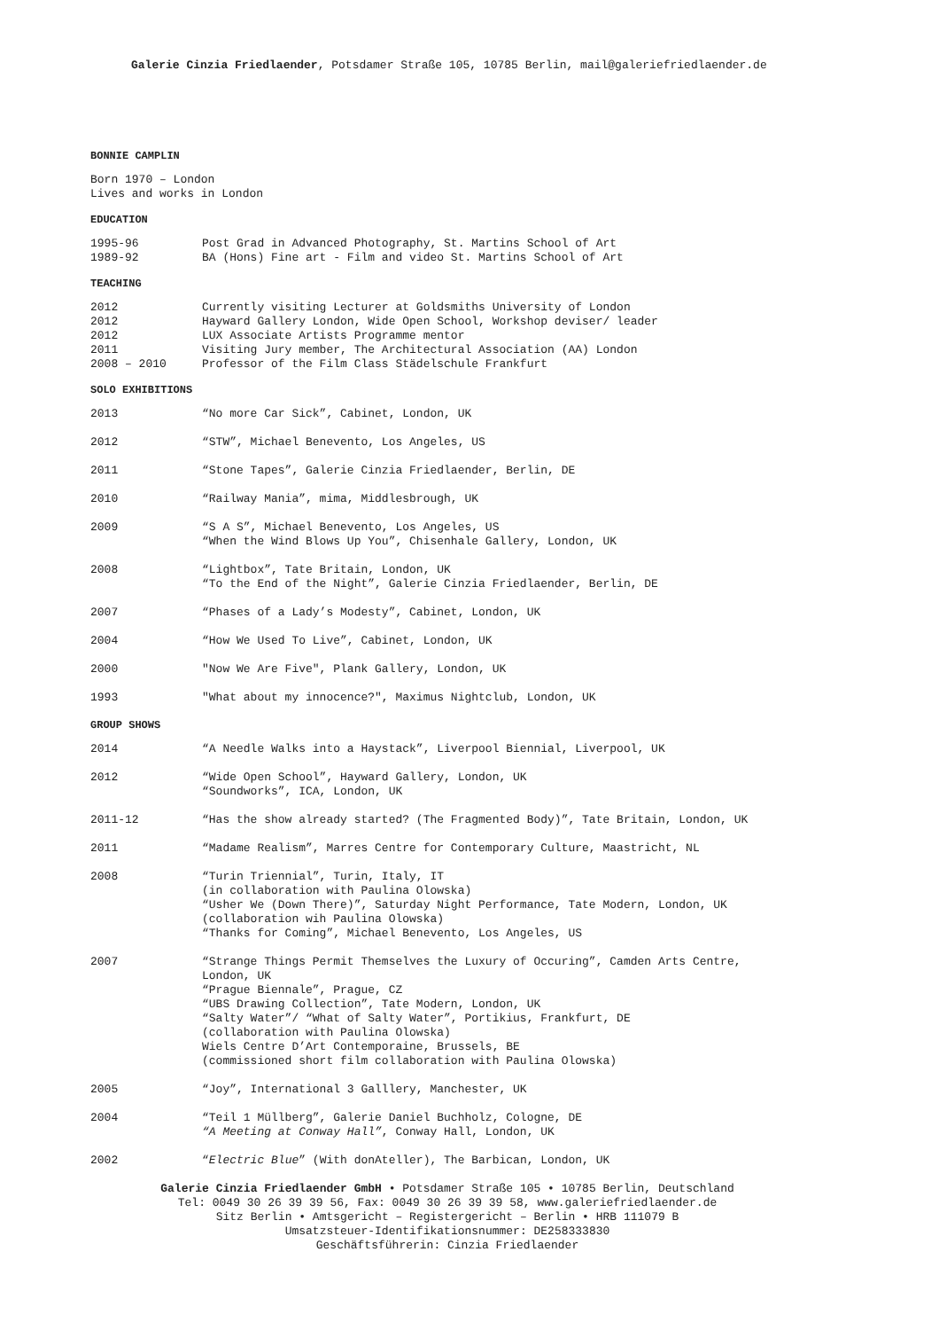Galerie Cinzia Friedlaender, Potsdamer Straße 105, 10785 Berlin, mail@galeriefriedlaender.de
BONNIE CAMPLIN
Born 1970 – London
Lives and works in London
EDUCATION
| 1995-96 | Post Grad in Advanced Photography, St. Martins School of Art |
| 1989-92 | BA (Hons) Fine art - Film and video St. Martins School of Art |
TEACHING
| 2012 | Currently visiting Lecturer at Goldsmiths University of London |
| 2012 | Hayward Gallery London, Wide Open School, Workshop deviser/ leader |
| 2012 | LUX Associate Artists Programme mentor |
| 2011 | Visiting Jury member, The Architectural Association (AA) London |
| 2008 – 2010 | Professor of the Film Class Städelschule Frankfurt |
SOLO EXHIBITIONS
| 2013 | “No more Car Sick”, Cabinet, London, UK |
| 2012 | “STW”, Michael Benevento, Los Angeles, US |
| 2011 | “Stone Tapes”, Galerie Cinzia Friedlaender, Berlin, DE |
| 2010 | “Railway Mania”, mima, Middlesbrough, UK |
| 2009 | “S A S”, Michael Benevento, Los Angeles, US “When the Wind Blows Up You”, Chisenhale Gallery, London, UK |
| 2008 | “Lightbox”, Tate Britain, London, UK “To the End of the Night”, Galerie Cinzia Friedlaender, Berlin, DE |
| 2007 | “Phases of a Lady’s Modesty”, Cabinet, London, UK |
| 2004 | “How We Used To Live”, Cabinet, London, UK |
| 2000 | "Now We Are Five", Plank Gallery, London, UK |
| 1993 | "What about my innocence?", Maximus Nightclub, London, UK |
GROUP SHOWS
| 2014 | “A Needle Walks into a Haystack”, Liverpool Biennial, Liverpool, UK |
| 2012 | “Wide Open School”, Hayward Gallery, London, UK “Soundworks”, ICA, London, UK |
| 2011-12 | “Has the show already started? (The Fragmented Body)”, Tate Britain, London, UK |
| 2011 | “Madame Realism”, Marres Centre for Contemporary Culture, Maastricht, NL |
| 2008 | “Turin Triennial”, Turin, Italy, IT (in collaboration with Paulina Olowska) “Usher We (Down There)”, Saturday Night Performance, Tate Modern, London, UK (collaboration wih Paulina Olowska) “Thanks for Coming”, Michael Benevento, Los Angeles, US |
| 2007 | “Strange Things Permit Themselves the Luxury of Occuring”, Camden Arts Centre, London, UK “Prague Biennale”, Prague, CZ “UBS Drawing Collection”, Tate Modern, London, UK “Salty Water”/ “What of Salty Water”, Portikius, Frankfurt, DE (collaboration with Paulina Olowska) Wiels Centre D’Art Contemporaine, Brussels, BE (commissioned short film collaboration with Paulina Olowska) |
| 2005 | “Joy”, International 3 Galllery, Manchester, UK |
| 2004 | “Teil 1 Müllberg”, Galerie Daniel Buchholz, Cologne, DE “A Meeting at Conway Hall” , Conway Hall, London, UK |
| 2002 | “ Electric Blue ” (With donAteller), The Barbican, London, UK |
Galerie Cinzia Friedlaender GmbH • Potsdamer Straße 105 • 10785 Berlin, Deutschland
Tel: 0049 30 26 39 39 56, Fax: 0049 30 26 39 39 58, www.galeriefriedlaender.de
Sitz Berlin • Amtsgericht – Registergericht – Berlin • HRB 111079 B
Umsatzsteuer-Identifikationsnummer: DE258333830
Geschäftsführerin: Cinzia Friedlaender